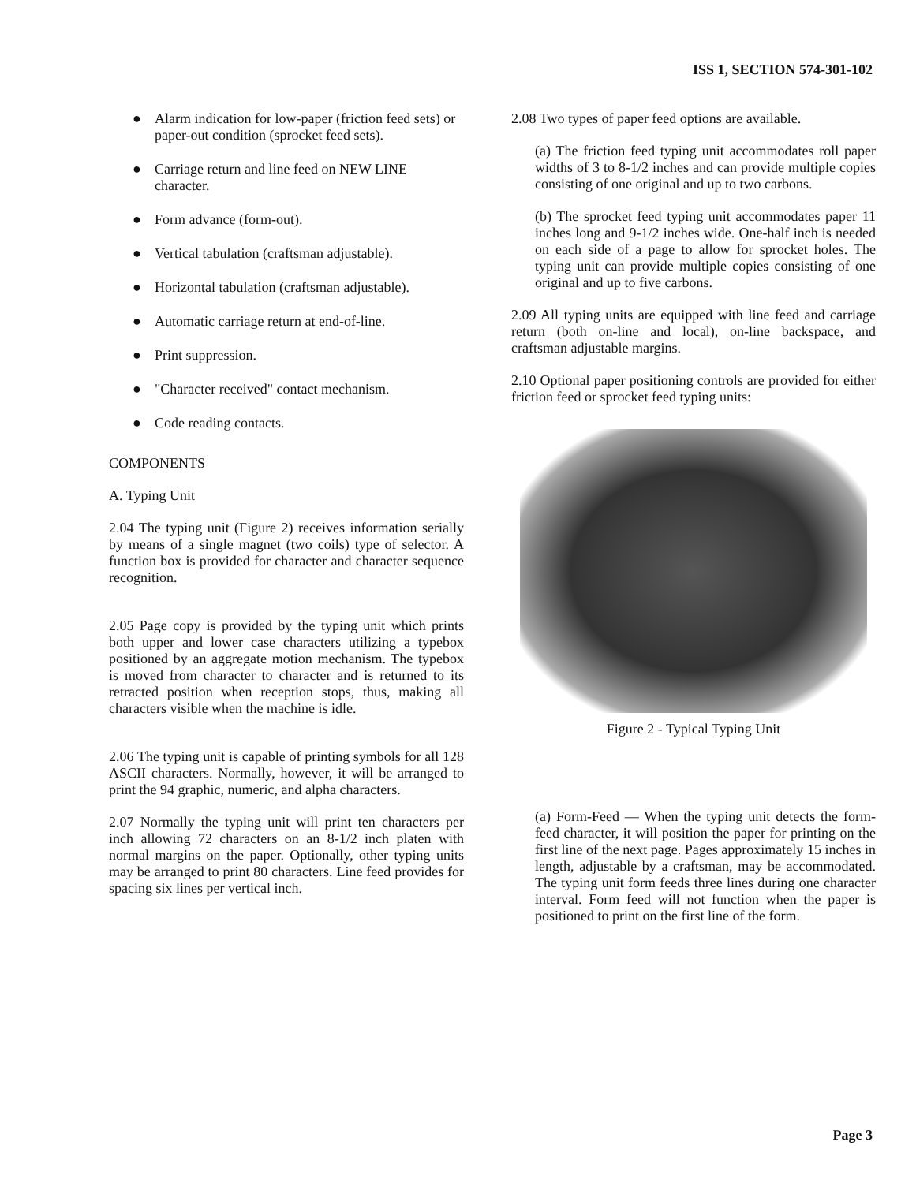ISS 1, SECTION 574-301-102
● Alarm indication for low-paper (friction feed sets) or paper-out condition (sprocket feed sets).
● Carriage return and line feed on NEW LINE character.
● Form advance (form-out).
● Vertical tabulation (craftsman adjustable).
● Horizontal tabulation (craftsman adjustable).
● Automatic carriage return at end-of-line.
● Print suppression.
● "Character received" contact mechanism.
● Code reading contacts.
COMPONENTS
A. Typing Unit
2.04 The typing unit (Figure 2) receives information serially by means of a single magnet (two coils) type of selector. A function box is provided for character and character sequence recognition.
2.05 Page copy is provided by the typing unit which prints both upper and lower case characters utilizing a typebox positioned by an aggregate motion mechanism. The typebox is moved from character to character and is returned to its retracted position when reception stops, thus, making all characters visible when the machine is idle.
2.06 The typing unit is capable of printing symbols for all 128 ASCII characters. Normally, however, it will be arranged to print the 94 graphic, numeric, and alpha characters.
2.07 Normally the typing unit will print ten characters per inch allowing 72 characters on an 8-1/2 inch platen with normal margins on the paper. Optionally, other typing units may be arranged to print 80 characters. Line feed provides for spacing six lines per vertical inch.
2.08 Two types of paper feed options are available.
(a) The friction feed typing unit accommodates roll paper widths of 3 to 8-1/2 inches and can provide multiple copies consisting of one original and up to two carbons.
(b) The sprocket feed typing unit accommodates paper 11 inches long and 9-1/2 inches wide. One-half inch is needed on each side of a page to allow for sprocket holes. The typing unit can provide multiple copies consisting of one original and up to five carbons.
2.09 All typing units are equipped with line feed and carriage return (both on-line and local), on-line backspace, and craftsman adjustable margins.
2.10 Optional paper positioning controls are provided for either friction feed or sprocket feed typing units:
Figure 2 - Typical Typing Unit
(a) Form-Feed — When the typing unit detects the form-feed character, it will position the paper for printing on the first line of the next page. Pages approximately 15 inches in length, adjustable by a craftsman, may be accommodated. The typing unit form feeds three lines during one character interval. Form feed will not function when the paper is positioned to print on the first line of the form.
Page 3